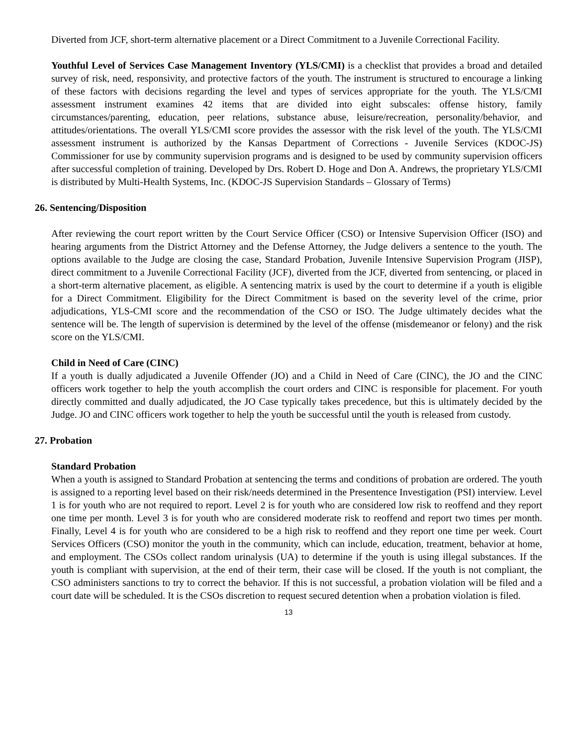Diverted from JCF, short-term alternative placement or a Direct Commitment to a Juvenile Correctional Facility.
Youthful Level of Services Case Management Inventory (YLS/CMI) is a checklist that provides a broad and detailed survey of risk, need, responsivity, and protective factors of the youth. The instrument is structured to encourage a linking of these factors with decisions regarding the level and types of services appropriate for the youth. The YLS/CMI assessment instrument examines 42 items that are divided into eight subscales: offense history, family circumstances/parenting, education, peer relations, substance abuse, leisure/recreation, personality/behavior, and attitudes/orientations. The overall YLS/CMI score provides the assessor with the risk level of the youth. The YLS/CMI assessment instrument is authorized by the Kansas Department of Corrections - Juvenile Services (KDOC-JS) Commissioner for use by community supervision programs and is designed to be used by community supervision officers after successful completion of training. Developed by Drs. Robert D. Hoge and Don A. Andrews, the proprietary YLS/CMI is distributed by Multi-Health Systems, Inc. (KDOC-JS Supervision Standards – Glossary of Terms)
26. Sentencing/Disposition
After reviewing the court report written by the Court Service Officer (CSO) or Intensive Supervision Officer (ISO) and hearing arguments from the District Attorney and the Defense Attorney, the Judge delivers a sentence to the youth. The options available to the Judge are closing the case, Standard Probation, Juvenile Intensive Supervision Program (JISP), direct commitment to a Juvenile Correctional Facility (JCF), diverted from the JCF, diverted from sentencing, or placed in a short-term alternative placement, as eligible. A sentencing matrix is used by the court to determine if a youth is eligible for a Direct Commitment. Eligibility for the Direct Commitment is based on the severity level of the crime, prior adjudications, YLS-CMI score and the recommendation of the CSO or ISO. The Judge ultimately decides what the sentence will be. The length of supervision is determined by the level of the offense (misdemeanor or felony) and the risk score on the YLS/CMI.
Child in Need of Care (CINC)
If a youth is dually adjudicated a Juvenile Offender (JO) and a Child in Need of Care (CINC), the JO and the CINC officers work together to help the youth accomplish the court orders and CINC is responsible for placement. For youth directly committed and dually adjudicated, the JO Case typically takes precedence, but this is ultimately decided by the Judge. JO and CINC officers work together to help the youth be successful until the youth is released from custody.
27. Probation
Standard Probation
When a youth is assigned to Standard Probation at sentencing the terms and conditions of probation are ordered. The youth is assigned to a reporting level based on their risk/needs determined in the Presentence Investigation (PSI) interview. Level 1 is for youth who are not required to report. Level 2 is for youth who are considered low risk to reoffend and they report one time per month. Level 3 is for youth who are considered moderate risk to reoffend and report two times per month. Finally, Level 4 is for youth who are considered to be a high risk to reoffend and they report one time per week. Court Services Officers (CSO) monitor the youth in the community, which can include, education, treatment, behavior at home, and employment. The CSOs collect random urinalysis (UA) to determine if the youth is using illegal substances. If the youth is compliant with supervision, at the end of their term, their case will be closed. If the youth is not compliant, the CSO administers sanctions to try to correct the behavior. If this is not successful, a probation violation will be filed and a court date will be scheduled. It is the CSOs discretion to request secured detention when a probation violation is filed.
13